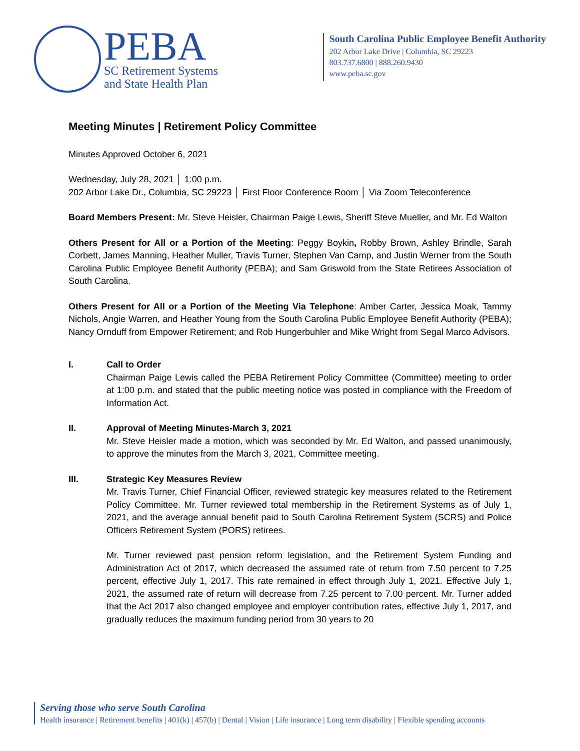PEBA
SC Retirement Systems
and State Health Plan
South Carolina Public Employee Benefit Authority
202 Arbor Lake Drive | Columbia, SC 29223
803.737.6800 | 888.260.9430
www.peba.sc.gov
Meeting Minutes | Retirement Policy Committee
Minutes Approved October 6, 2021
Wednesday, July 28, 2021 │ 1:00 p.m.
202 Arbor Lake Dr., Columbia, SC 29223 │ First Floor Conference Room │ Via Zoom Teleconference
Board Members Present: Mr. Steve Heisler, Chairman Paige Lewis, Sheriff Steve Mueller, and Mr. Ed Walton
Others Present for All or a Portion of the Meeting: Peggy Boykin, Robby Brown, Ashley Brindle, Sarah Corbett, James Manning, Heather Muller, Travis Turner, Stephen Van Camp, and Justin Werner from the South Carolina Public Employee Benefit Authority (PEBA); and Sam Griswold from the State Retirees Association of South Carolina.
Others Present for All or a Portion of the Meeting Via Telephone: Amber Carter, Jessica Moak, Tammy Nichols, Angie Warren, and Heather Young from the South Carolina Public Employee Benefit Authority (PEBA); Nancy Ornduff from Empower Retirement; and Rob Hungerbuhler and Mike Wright from Segal Marco Advisors.
I. Call to Order
Chairman Paige Lewis called the PEBA Retirement Policy Committee (Committee) meeting to order at 1:00 p.m. and stated that the public meeting notice was posted in compliance with the Freedom of Information Act.
II. Approval of Meeting Minutes-March 3, 2021
Mr. Steve Heisler made a motion, which was seconded by Mr. Ed Walton, and passed unanimously, to approve the minutes from the March 3, 2021, Committee meeting.
III. Strategic Key Measures Review
Mr. Travis Turner, Chief Financial Officer, reviewed strategic key measures related to the Retirement Policy Committee. Mr. Turner reviewed total membership in the Retirement Systems as of July 1, 2021, and the average annual benefit paid to South Carolina Retirement System (SCRS) and Police Officers Retirement System (PORS) retirees.
Mr. Turner reviewed past pension reform legislation, and the Retirement System Funding and Administration Act of 2017, which decreased the assumed rate of return from 7.50 percent to 7.25 percent, effective July 1, 2017. This rate remained in effect through July 1, 2021. Effective July 1, 2021, the assumed rate of return will decrease from 7.25 percent to 7.00 percent. Mr. Turner added that the Act 2017 also changed employee and employer contribution rates, effective July 1, 2017, and gradually reduces the maximum funding period from 30 years to 20
Serving those who serve South Carolina
Health insurance | Retirement benefits | 401(k) | 457(b) | Dental | Vision | Life insurance | Long term disability | Flexible spending accounts